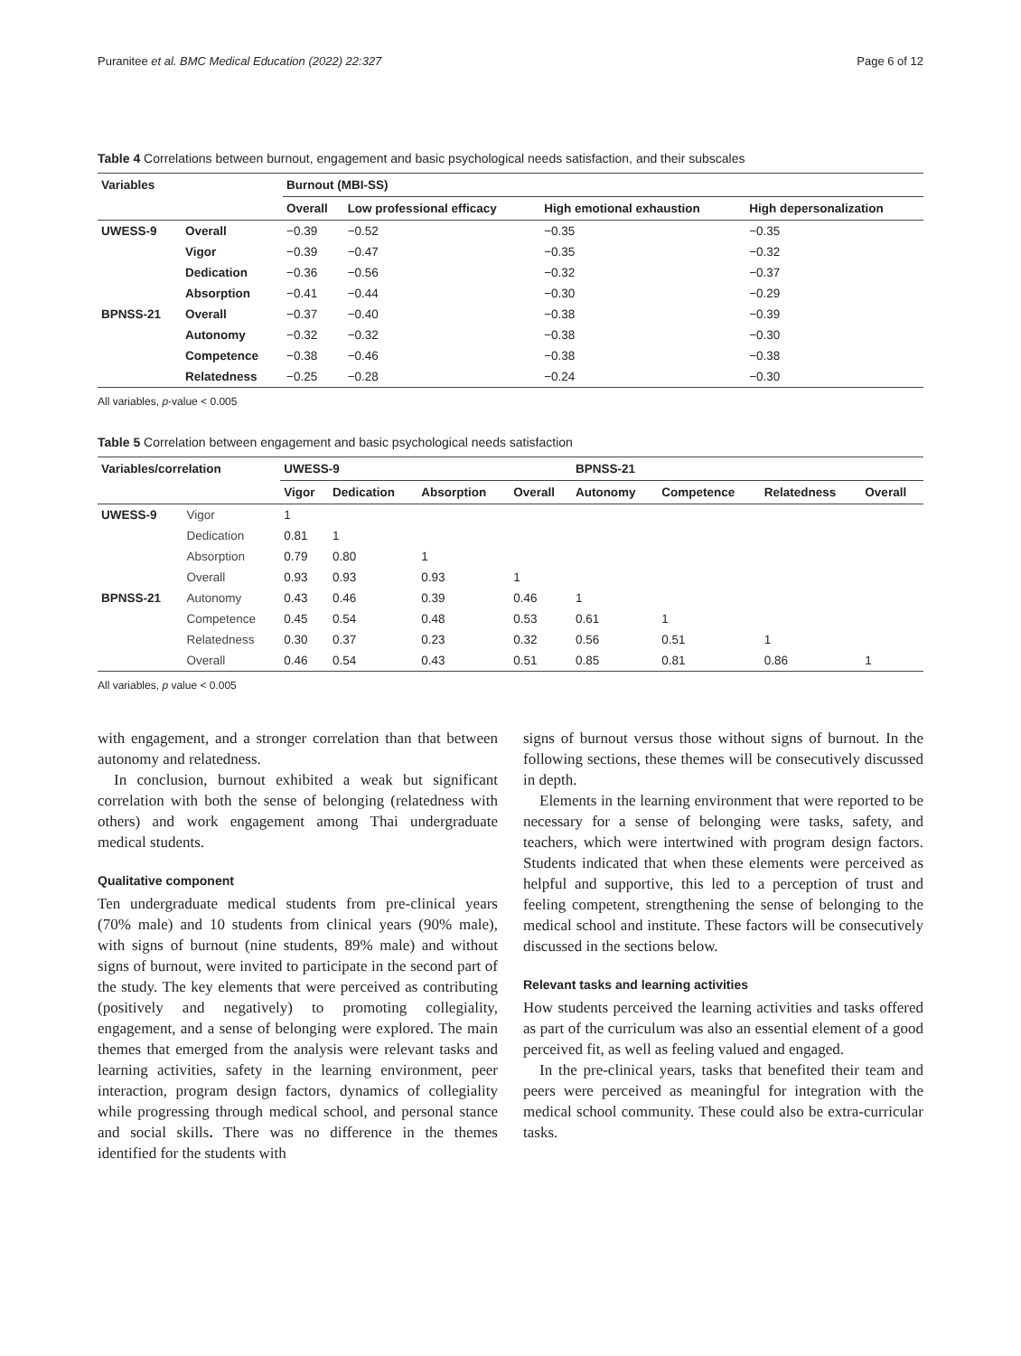Puranitee et al. BMC Medical Education (2022) 22:327 Page 6 of 12
Table 4 Correlations between burnout, engagement and basic psychological needs satisfaction, and their subscales
| Variables | | Burnout (MBI-SS) | | | |
| --- | --- | --- | --- | --- | --- |
| | | Overall | Low professional efficacy | High emotional exhaustion | High depersonalization |
| UWESS-9 | Overall | −0.39 | −0.52 | −0.35 | −0.35 |
| | Vigor | −0.39 | −0.47 | −0.35 | −0.32 |
| | Dedication | −0.36 | −0.56 | −0.32 | −0.37 |
| | Absorption | −0.41 | −0.44 | −0.30 | −0.29 |
| BPNSS-21 | Overall | −0.37 | −0.40 | −0.38 | −0.39 |
| | Autonomy | −0.32 | −0.32 | −0.38 | −0.30 |
| | Competence | −0.38 | −0.46 | −0.38 | −0.38 |
| | Relatedness | −0.25 | −0.28 | −0.24 | −0.30 |
All variables, p-value < 0.005
Table 5 Correlation between engagement and basic psychological needs satisfaction
| Variables/correlation | | UWESS-9 | | | | BPNSS-21 | | | |
| --- | --- | --- | --- | --- | --- | --- | --- | --- | --- |
| | | Vigor | Dedication | Absorption | Overall | Autonomy | Competence | Relatedness | Overall |
| UWESS-9 | Vigor | 1 | | | | | | | |
| | Dedication | 0.81 | 1 | | | | | | |
| | Absorption | 0.79 | 0.80 | 1 | | | | | |
| | Overall | 0.93 | 0.93 | 0.93 | 1 | | | | |
| BPNSS-21 | Autonomy | 0.43 | 0.46 | 0.39 | 0.46 | 1 | | | |
| | Competence | 0.45 | 0.54 | 0.48 | 0.53 | 0.61 | 1 | | |
| | Relatedness | 0.30 | 0.37 | 0.23 | 0.32 | 0.56 | 0.51 | 1 | |
| | Overall | 0.46 | 0.54 | 0.43 | 0.51 | 0.85 | 0.81 | 0.86 | 1 |
All variables, p value < 0.005
with engagement, and a stronger correlation than that between autonomy and relatedness.
In conclusion, burnout exhibited a weak but significant correlation with both the sense of belonging (relatedness with others) and work engagement among Thai undergraduate medical students.
Qualitative component
Ten undergraduate medical students from pre-clinical years (70% male) and 10 students from clinical years (90% male), with signs of burnout (nine students, 89% male) and without signs of burnout, were invited to participate in the second part of the study. The key elements that were perceived as contributing (positively and negatively) to promoting collegiality, engagement, and a sense of belonging were explored. The main themes that emerged from the analysis were relevant tasks and learning activities, safety in the learning environment, peer interaction, program design factors, dynamics of collegiality while progressing through medical school, and personal stance and social skills. There was no difference in the themes identified for the students with
signs of burnout versus those without signs of burnout. In the following sections, these themes will be consecutively discussed in depth.
Elements in the learning environment that were reported to be necessary for a sense of belonging were tasks, safety, and teachers, which were intertwined with program design factors. Students indicated that when these elements were perceived as helpful and supportive, this led to a perception of trust and feeling competent, strengthening the sense of belonging to the medical school and institute. These factors will be consecutively discussed in the sections below.
Relevant tasks and learning activities
How students perceived the learning activities and tasks offered as part of the curriculum was also an essential element of a good perceived fit, as well as feeling valued and engaged.
In the pre-clinical years, tasks that benefited their team and peers were perceived as meaningful for integration with the medical school community. These could also be extra-curricular tasks.